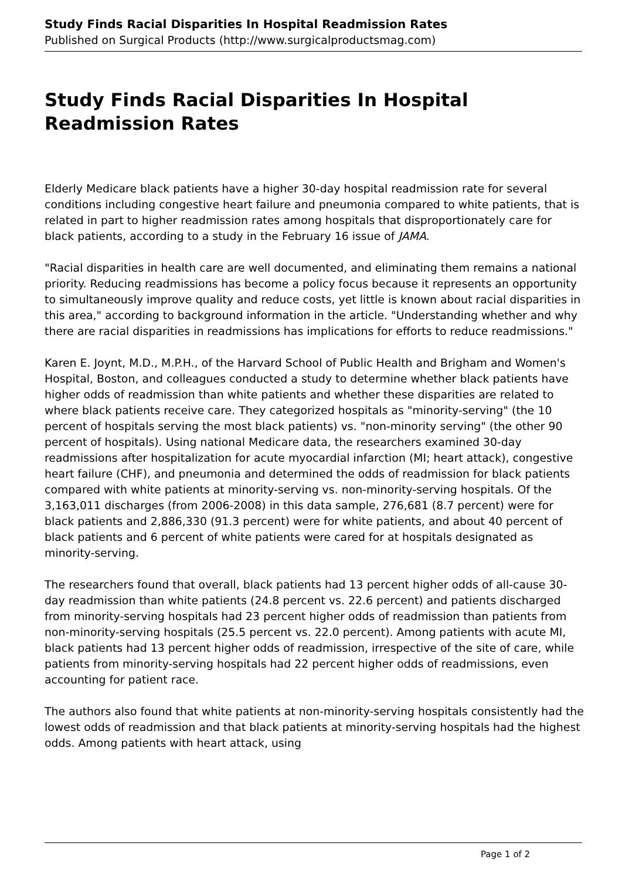Study Finds Racial Disparities In Hospital Readmission Rates
Published on Surgical Products (http://www.surgicalproductsmag.com)
Study Finds Racial Disparities In Hospital Readmission Rates
Elderly Medicare black patients have a higher 30-day hospital readmission rate for several conditions including congestive heart failure and pneumonia compared to white patients, that is related in part to higher readmission rates among hospitals that disproportionately care for black patients, according to a study in the February 16 issue of JAMA.
"Racial disparities in health care are well documented, and eliminating them remains a national priority. Reducing readmissions has become a policy focus because it represents an opportunity to simultaneously improve quality and reduce costs, yet little is known about racial disparities in this area," according to background information in the article. "Understanding whether and why there are racial disparities in readmissions has implications for efforts to reduce readmissions."
Karen E. Joynt, M.D., M.P.H., of the Harvard School of Public Health and Brigham and Women's Hospital, Boston, and colleagues conducted a study to determine whether black patients have higher odds of readmission than white patients and whether these disparities are related to where black patients receive care. They categorized hospitals as "minority-serving" (the 10 percent of hospitals serving the most black patients) vs. "non-minority serving" (the other 90 percent of hospitals). Using national Medicare data, the researchers examined 30-day readmissions after hospitalization for acute myocardial infarction (MI; heart attack), congestive heart failure (CHF), and pneumonia and determined the odds of readmission for black patients compared with white patients at minority-serving vs. non-minority-serving hospitals. Of the 3,163,011 discharges (from 2006-2008) in this data sample, 276,681 (8.7 percent) were for black patients and 2,886,330 (91.3 percent) were for white patients, and about 40 percent of black patients and 6 percent of white patients were cared for at hospitals designated as minority-serving.
The researchers found that overall, black patients had 13 percent higher odds of all-cause 30-day readmission than white patients (24.8 percent vs. 22.6 percent) and patients discharged from minority-serving hospitals had 23 percent higher odds of readmission than patients from non-minority-serving hospitals (25.5 percent vs. 22.0 percent). Among patients with acute MI, black patients had 13 percent higher odds of readmission, irrespective of the site of care, while patients from minority-serving hospitals had 22 percent higher odds of readmissions, even accounting for patient race.
The authors also found that white patients at non-minority-serving hospitals consistently had the lowest odds of readmission and that black patients at minority-serving hospitals had the highest odds. Among patients with heart attack, using
Page 1 of 2